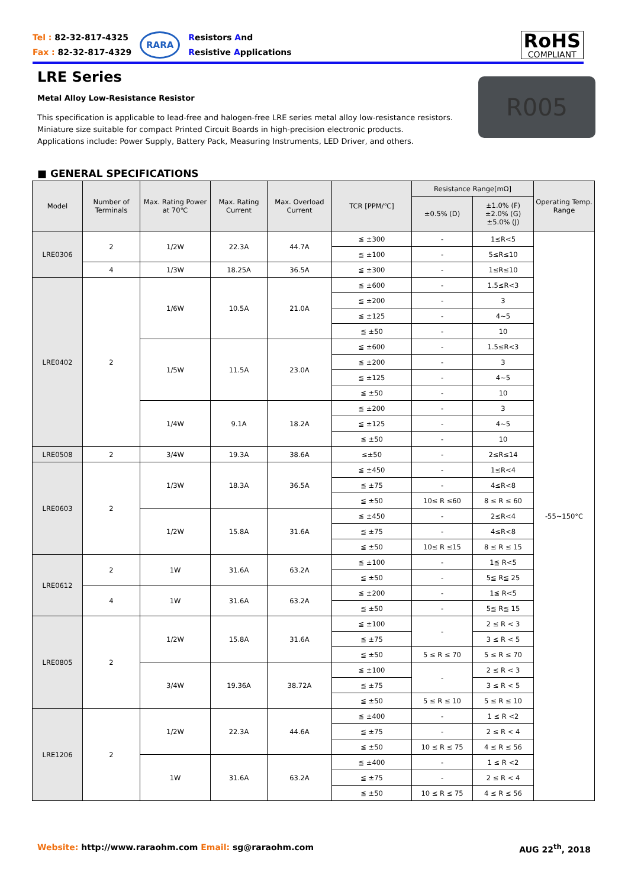Tel : 82-32-817-4325
Fax : 82-32-817-4329
RARA
Resistors And
Resistive Applications
RoHS
COMPLIANT
LRE Series
Metal Alloy Low-Resistance Resistor
This specification is applicable to lead-free and halogen-free LRE series metal alloy low-resistance resistors.
Miniature size suitable for compact Printed Circuit Boards in high-precision electronic products.
Applications include: Power Supply, Battery Pack, Measuring Instruments, LED Driver, and others.
R005
■ GENERAL SPECIFICATIONS
| Model | Number of Terminals | Max. Rating Power at 70℃ | Max. Rating Current | Max. Overload Current | TCR [PPM/℃] | Resistance Range[mΩ] | | Operating Temp. Range |
| --- | --- | --- | --- | --- | --- | --- | --- | --- |
| | | | | | | ±0.5% (D) | ±1.0% (F) ±2.0% (G) ±5.0% (J) | |
| LRE0306 | 2 | 1/2W | 22.3A | 44.7A | ≦ ±300 | - | 1≤R<5 | -55~150°C |
| | | | | | ≦ ±100 | - | 5≤R≤10 | |
| | 4 | 1/3W | 18.25A | 36.5A | ≦ ±300 | - | 1≤R≤10 | |
| LRE0402 | 2 | 1/6W | 10.5A | 21.0A | ≦ ±600 | - | 1.5≤R<3 | |
| | | | | | ≦ ±200 | - | 3 | |
| | | | | | ≦ ±125 | - | 4~5 | |
| | | | | | ≦ ±50 | - | 10 | |
| | | 1/5W | 11.5A | 23.0A | ≦ ±600 | - | 1.5≤R<3 | |
| | | | | | ≦ ±200 | - | 3 | |
| | | | | | ≦ ±125 | - | 4~5 | |
| | | | | | ≦ ±50 | - | 10 | |
| | | 1/4W | 9.1A | 18.2A | ≦ ±200 | - | 3 | |
| | | | | | ≦ ±125 | - | 4~5 | |
| | | | | | ≦ ±50 | - | 10 | |
| LRE0508 | 2 | 3/4W | 19.3A | 38.6A | ≤±50 | - | 2≤R≤14 | |
| LRE0603 | 2 | 1/3W | 18.3A | 36.5A | ≦ ±450 | - | 1≤R<4 | |
| | | | | | ≦ ±75 | - | 4≤R<8 | |
| | | | | | ≦ ±50 | 10≤ R ≤60 | 8 ≤ R ≤ 60 | |
| | | 1/2W | 15.8A | 31.6A | ≦ ±450 | - | 2≤R<4 | |
| | | | | | ≦ ±75 | - | 4≤R<8 | |
| | | | | | ≦ ±50 | 10≤ R ≤15 | 8 ≤ R ≤ 15 | |
| LRE0612 | 2 | 1W | 31.6A | 63.2A | ≦ ±100 | - | 1≦ R<5 | |
| | | | | | ≦ ±50 | - | 5≦ R≦ 25 | |
| | 4 | 1W | 31.6A | 63.2A | ≦ ±200 | - | 1≦ R<5 | |
| | | | | | ≦ ±50 | - | 5≦ R≦ 15 | |
| LRE0805 | 2 | 1/2W | 15.8A | 31.6A | ≦ ±100 | - | 2 ≤ R < 3 | |
| | | | | | ≦ ±75 | | 3 ≤ R < 5 | |
| | | | | | ≦ ±50 | 5 ≤ R ≤ 70 | 5 ≤ R ≤ 70 | |
| | | 3/4W | 19.36A | 38.72A | ≦ ±100 | - | 2 ≤ R < 3 | |
| | | | | | ≦ ±75 | | 3 ≤ R < 5 | |
| | | | | | ≦ ±50 | 5 ≤ R ≤ 10 | 5 ≤ R ≤ 10 | |
| LRE1206 | 2 | 1/2W | 22.3A | 44.6A | ≦ ±400 | - | 1 ≤ R <2 | |
| | | | | | ≦ ±75 | - | 2 ≤ R < 4 | |
| | | | | | ≦ ±50 | 10 ≤ R ≤ 75 | 4 ≤ R ≤ 56 | |
| | | 1W | 31.6A | 63.2A | ≦ ±400 | - | 1 ≤ R <2 | |
| | | | | | ≦ ±75 | - | 2 ≤ R < 4 | |
| | | | | | ≦ ±50 | 10 ≤ R ≤ 75 | 4 ≤ R ≤ 56 | |
Website: http://www.raraohm.com Email: sg@raraohm.com
AUG 22<sup>th</sup>, 2018